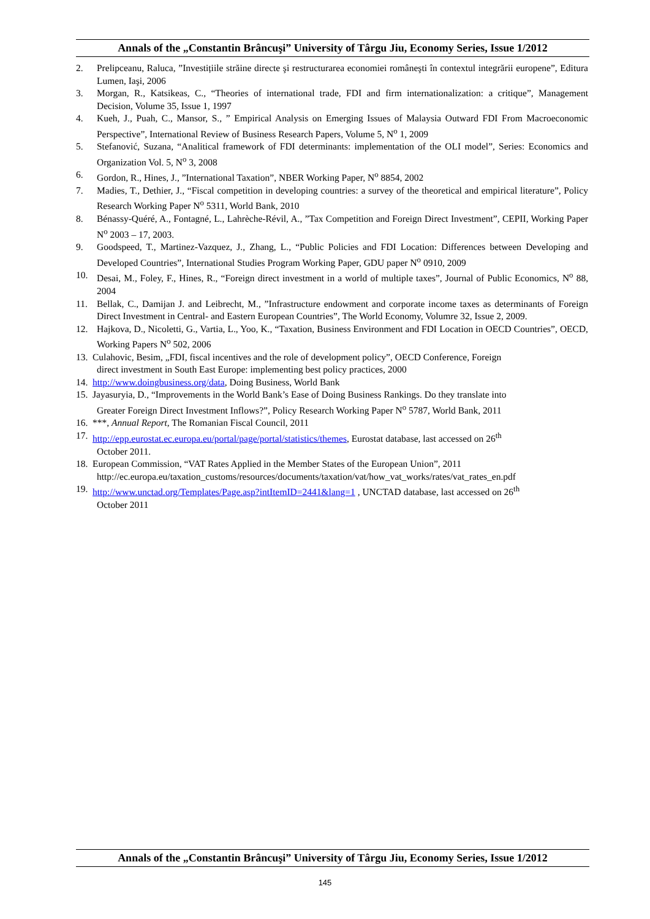Annals of the „Constantin Brâncuşi” University of Târgu Jiu, Economy Series, Issue 1/2012
2. Prelipceanu, Raluca, ”Investițiile străine directe şi restructurarea economiei româneşti în contextul integrării europene”, Editura Lumen, Iaşi, 2006
3. Morgan, R., Katsikeas, C., “Theories of international trade, FDI and firm internationalization: a critique”, Management Decision, Volume 35, Issue 1, 1997
4. Kueh, J., Puah, C., Mansor, S., ” Empirical Analysis on Emerging Issues of Malaysia Outward FDI From Macroeconomic Perspective”, International Review of Business Research Papers, Volume 5, N<sup>o</sup> 1, 2009
5. Stefanović, Suzana, “Analitical framework of FDI determinants: implementation of the OLI model”, Series: Economics and Organization Vol. 5, N<sup>o</sup> 3, 2008
6. Gordon, R., Hines, J., ”International Taxation”, NBER Working Paper, N<sup>o</sup> 8854, 2002
7. Madies, T., Dethier, J., “Fiscal competition in developing countries: a survey of the theoretical and empirical literature”, Policy Research Working Paper N<sup>o</sup> 5311, World Bank, 2010
8. Bénassy-Quéré, A., Fontagné, L., Lahrèche-Révil, A., ”Tax Competition and Foreign Direct Investment”, CEPII, Working Paper N<sup>o</sup> 2003 – 17, 2003.
9. Goodspeed, T., Martinez-Vazquez, J., Zhang, L., “Public Policies and FDI Location: Differences between Developing and Developed Countries”, International Studies Program Working Paper, GDU paper N<sup>o</sup> 0910, 2009
10. Desai, M., Foley, F., Hines, R., “Foreign direct investment in a world of multiple taxes”, Journal of Public Economics, N<sup>o</sup> 88, 2004
11. Bellak, C., Damijan J. and Leibrecht, M., ”Infrastructure endowment and corporate income taxes as determinants of Foreign Direct Investment in Central- and Eastern European Countries”, The World Economy, Volumre 32, Issue 2, 2009.
12. Hajkova, D., Nicoletti, G., Vartia, L., Yoo, K., “Taxation, Business Environment and FDI Location in OECD Countries”, OECD, Working Papers N<sup>o</sup> 502, 2006
13. Culahovic, Besim, „FDI, fiscal incentives and the role of development policy”, OECD Conference, Foreign
direct investment in South East Europe: implementing best policy practices, 2000
14. http://www.doingbusiness.org/data, Doing Business, World Bank
15. Jayasuryia, D., “Improvements in the World Bank’s Ease of Doing Business Rankings. Do they translate into
Greater Foreign Direct Investment Inflows?”, Policy Research Working Paper N<sup>o</sup> 5787, World Bank, 2011
16. ***, Annual Report, The Romanian Fiscal Council, 2011
17. http://epp.eurostat.ec.europa.eu/portal/page/portal/statistics/themes, Eurostat database, last accessed on 26<sup>th</sup>
October 2011.
18. European Commission, “VAT Rates Applied in the Member States of the European Union”, 2011
http://ec.europa.eu/taxation_customs/resources/documents/taxation/vat/how_vat_works/rates/vat_rates_en.pdf
19. http://www.unctad.org/Templates/Page.asp?intItemID=2441&lang=1 , UNCTAD database, last accessed on 26<sup>th</sup>
October 2011
Annals of the „Constantin Brâncuşi” University of Târgu Jiu, Economy Series, Issue 1/2012
145